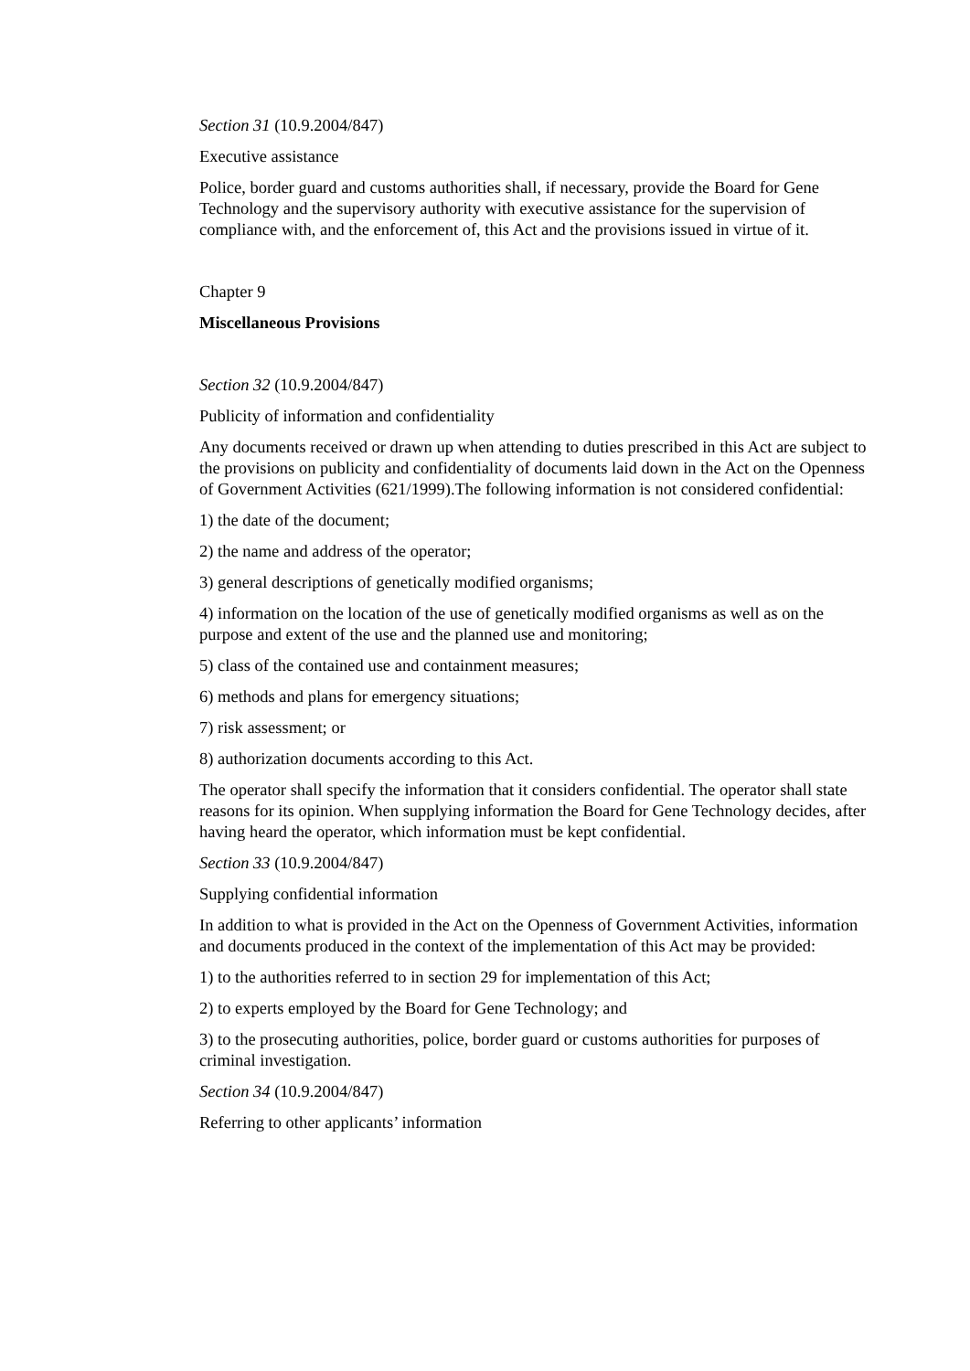Section 31 (10.9.2004/847)
Executive assistance
Police, border guard and customs authorities shall, if necessary, provide the Board for Gene Technology and the supervisory authority with executive assistance for the supervision of compliance with, and the enforcement of, this Act and the provisions issued in virtue of it.
Chapter 9
Miscellaneous Provisions
Section 32 (10.9.2004/847)
Publicity of information and confidentiality
Any documents received or drawn up when attending to duties prescribed in this Act are subject to the provisions on publicity and confidentiality of documents laid down in the Act on the Openness of Government Activities (621/1999).The following information is not considered confidential:
1) the date of the document;
2) the name and address of the operator;
3) general descriptions of genetically modified organisms;
4) information on the location of the use of genetically modified organisms as well as on the purpose and extent of the use and the planned use and monitoring;
5) class of the contained use and containment measures;
6) methods and plans for emergency situations;
7) risk assessment; or
8) authorization documents according to this Act.
The operator shall specify the information that it considers confidential. The operator shall state reasons for its opinion. When supplying information the Board for Gene Technology decides, after having heard the operator, which information must be kept confidential.
Section 33 (10.9.2004/847)
Supplying confidential information
In addition to what is provided in the Act on the Openness of Government Activities, information and documents produced in the context of the implementation of this Act may be provided:
1) to the authorities referred to in section 29 for implementation of this Act;
2) to experts employed by the Board for Gene Technology; and
3) to the prosecuting authorities, police, border guard or customs authorities for purposes of criminal investigation.
Section 34 (10.9.2004/847)
Referring to other applicants’ information